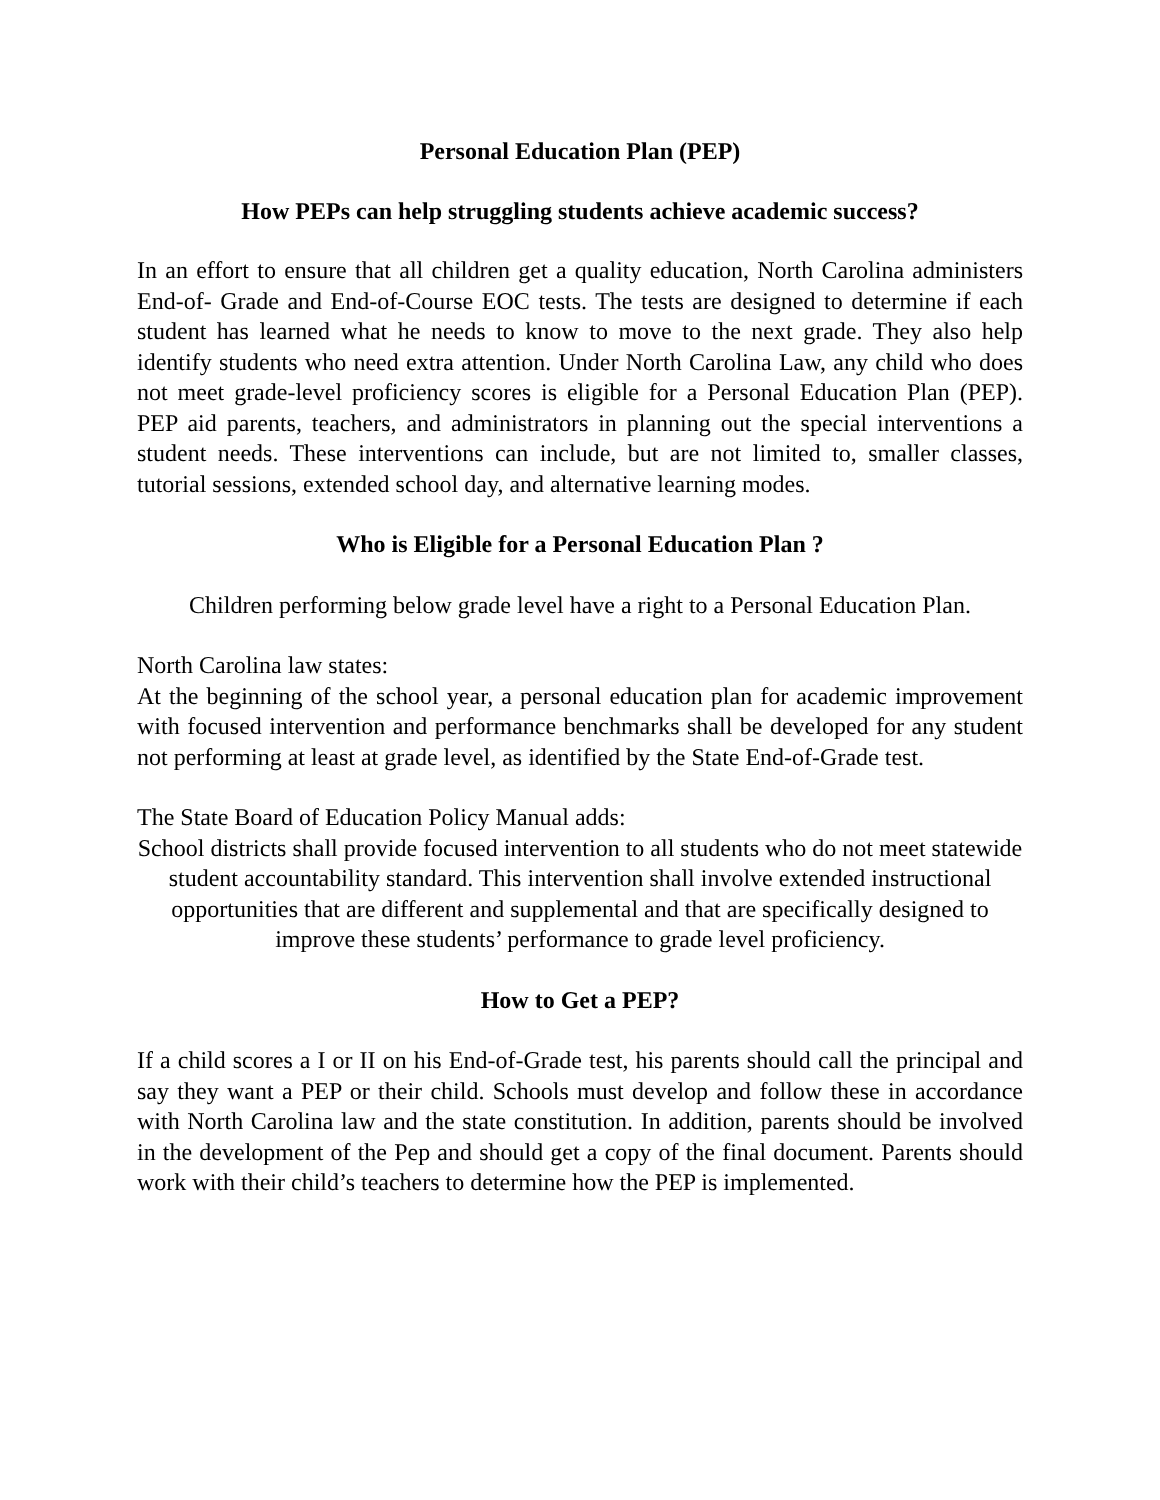Personal Education Plan (PEP)
How PEPs can help struggling students achieve academic success?
In an effort to ensure that all children get a quality education, North Carolina administers End-of- Grade and End-of-Course EOC tests. The tests are designed to determine if each student has learned what he needs to know to move to the next grade. They also help identify students who need extra attention. Under North Carolina Law, any child who does not meet grade-level proficiency scores is eligible for a Personal Education Plan (PEP). PEP aid parents, teachers, and administrators in planning out the special interventions a student needs. These interventions can include, but are not limited to, smaller classes, tutorial sessions, extended school day, and alternative learning modes.
Who is Eligible for a Personal Education Plan ?
Children performing below grade level have a right to a Personal Education Plan.
North Carolina law states:
At the beginning of the school year, a personal education plan for academic improvement with focused intervention and performance benchmarks shall be developed for any student not performing at least at grade level, as identified by the State End-of-Grade test.
The State Board of Education Policy Manual adds:
School districts shall provide focused intervention to all students who do not meet statewide student accountability standard. This intervention shall involve extended instructional opportunities that are different and supplemental and that are specifically designed to improve these students’ performance to grade level proficiency.
How to Get a PEP?
If a child scores a I or II on his End-of-Grade test, his parents should call the principal and say they want a PEP or their child. Schools must develop and follow these in accordance with North Carolina law and the state constitution. In addition, parents should be involved in the development of the Pep and should get a copy of the final document. Parents should work with their child’s teachers to determine how the PEP is implemented.